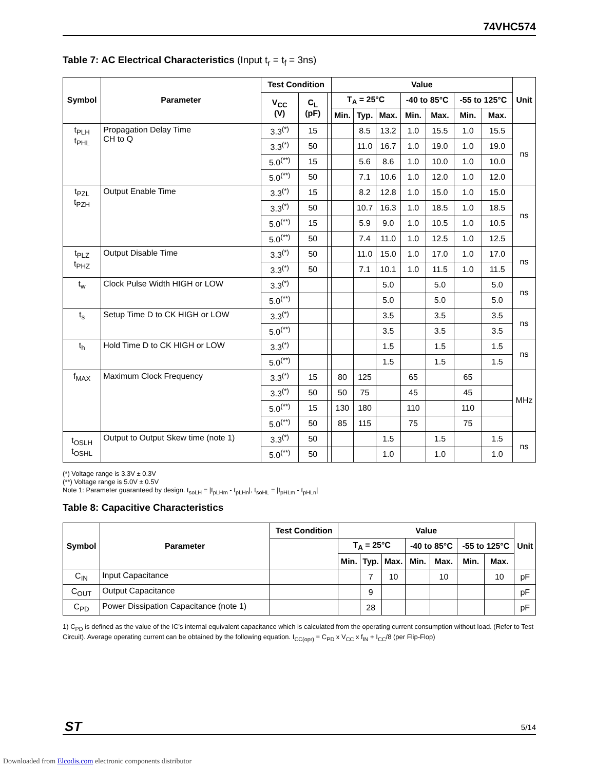74VHC574
Table 7: AC Electrical Characteristics (Input t<sub>r</sub> = t<sub>f</sub> = 3ns)
| Symbol | Parameter | Test Condition | | | Value | | | | | | | Unit |
| --- | --- | --- | --- | --- | --- | --- | --- | --- | --- | --- | --- | --- |
| | | V<sub>CC</sub> (V) | C<sub>L</sub> (pF) | | T<sub>A</sub> = 25°C | | | -40 to 85°C | | -55 to 125°C | | |
| | | | | | Min. | Typ. | Max. | Min. | Max. | Min. | Max. | |
| t<sub>PLH</sub> t<sub>PHL</sub> | Propagation Delay Time CH to Q | 3.3<sup>(*)</sup> | 15 | | | 8.5 | 13.2 | 1.0 | 15.5 | 1.0 | 15.5 | ns |
| | | 3.3<sup>(*)</sup> | 50 | | | 11.0 | 16.7 | 1.0 | 19.0 | 1.0 | 19.0 | |
| | | 5.0<sup>(**)</sup> | 15 | | | 5.6 | 8.6 | 1.0 | 10.0 | 1.0 | 10.0 | |
| | | 5.0<sup>(**)</sup> | 50 | | | 7.1 | 10.6 | 1.0 | 12.0 | 1.0 | 12.0 | |
| t<sub>PZL</sub> t<sub>PZH</sub> | Output Enable Time | 3.3<sup>(*)</sup> | 15 | | | 8.2 | 12.8 | 1.0 | 15.0 | 1.0 | 15.0 | ns |
| | | 3.3<sup>(*)</sup> | 50 | | | 10.7 | 16.3 | 1.0 | 18.5 | 1.0 | 18.5 | |
| | | 5.0<sup>(**)</sup> | 15 | | | 5.9 | 9.0 | 1.0 | 10.5 | 1.0 | 10.5 | |
| | | 5.0<sup>(**)</sup> | 50 | | | 7.4 | 11.0 | 1.0 | 12.5 | 1.0 | 12.5 | |
| t<sub>PLZ</sub> t<sub>PHZ</sub> | Output Disable Time | 3.3<sup>(*)</sup> | 50 | | | 11.0 | 15.0 | 1.0 | 17.0 | 1.0 | 17.0 | ns |
| | | 3.3<sup>(*)</sup> | 50 | | | 7.1 | 10.1 | 1.0 | 11.5 | 1.0 | 11.5 | |
| t<sub>w</sub> | Clock Pulse Width HIGH or LOW | 3.3<sup>(*)</sup> | | | | | 5.0 | | 5.0 | | 5.0 | ns |
| | | 5.0<sup>(**)</sup> | | | | | 5.0 | | 5.0 | | 5.0 | |
| t<sub>s</sub> | Setup Time D to CK HIGH or LOW | 3.3<sup>(*)</sup> | | | | | 3.5 | | 3.5 | | 3.5 | ns |
| | | 5.0<sup>(**)</sup> | | | | | 3.5 | | 3.5 | | 3.5 | |
| t<sub>h</sub> | Hold Time D to CK HIGH or LOW | 3.3<sup>(*)</sup> | | | | | 1.5 | | 1.5 | | 1.5 | ns |
| | | 5.0<sup>(**)</sup> | | | | | 1.5 | | 1.5 | | 1.5 | |
| f<sub>MAX</sub> | Maximum Clock Frequency | 3.3<sup>(*)</sup> | 15 | | 80 | 125 | | 65 | | 65 | | MHz |
| | | 3.3<sup>(*)</sup> | 50 | | 50 | 75 | | 45 | | 45 | | |
| | | 5.0<sup>(**)</sup> | 15 | | 130 | 180 | | 110 | | 110 | | |
| | | 5.0<sup>(**)</sup> | 50 | | 85 | 115 | | 75 | | 75 | | |
| t<sub>OSLH</sub> t<sub>OSHL</sub> | Output to Output Skew time (note 1) | 3.3<sup>(*)</sup> | 50 | | | | 1.5 | | 1.5 | | 1.5 | ns |
| | | 5.0<sup>(**)</sup> | 50 | | | | 1.0 | | 1.0 | | 1.0 | |
(*) Voltage range is 3.3V ± 0.3V
(**) Voltage range is 5.0V ± 0.5V
Note 1: Parameter guaranteed by design. t<sub>soLH</sub> = |t<sub>pLHm</sub> - t<sub>pLHn</sub>|, t<sub>soHL</sub> = |t<sub>pHLm</sub> - t<sub>pHLn</sub>|
Table 8: Capacitive Characteristics
| Symbol | Parameter | Test Condition | Value | | | | | | | Unit |
| --- | --- | --- | --- | --- | --- | --- | --- | --- | --- | --- |
| | | | T<sub>A</sub> = 25°C | | | -40 to 85°C | | -55 to 125°C | | |
| | | | Min. | Typ. | Max. | Min. | Max. | Min. | Max. | |
| C<sub>IN</sub> | Input Capacitance | | | 7 | 10 | | 10 | | 10 | pF |
| C<sub>OUT</sub> | Output Capacitance | | | 9 | | | | | | pF |
| C<sub>PD</sub> | Power Dissipation Capacitance (note 1) | | | 28 | | | | | | pF |
1) C<sub>PD</sub> is defined as the value of the IC’s internal equivalent capacitance which is calculated from the operating current consumption without load. (Refer to Test Circuit). Average operating current can be obtained by the following equation. I<sub>CC(opr)</sub> = C<sub>PD</sub> x V<sub>CC</sub> x f<sub>IN</sub> + I<sub>CC</sub>/8 (per Flip-Flop)
ST 5/14
Downloaded from Elcodis.com electronic components distributor